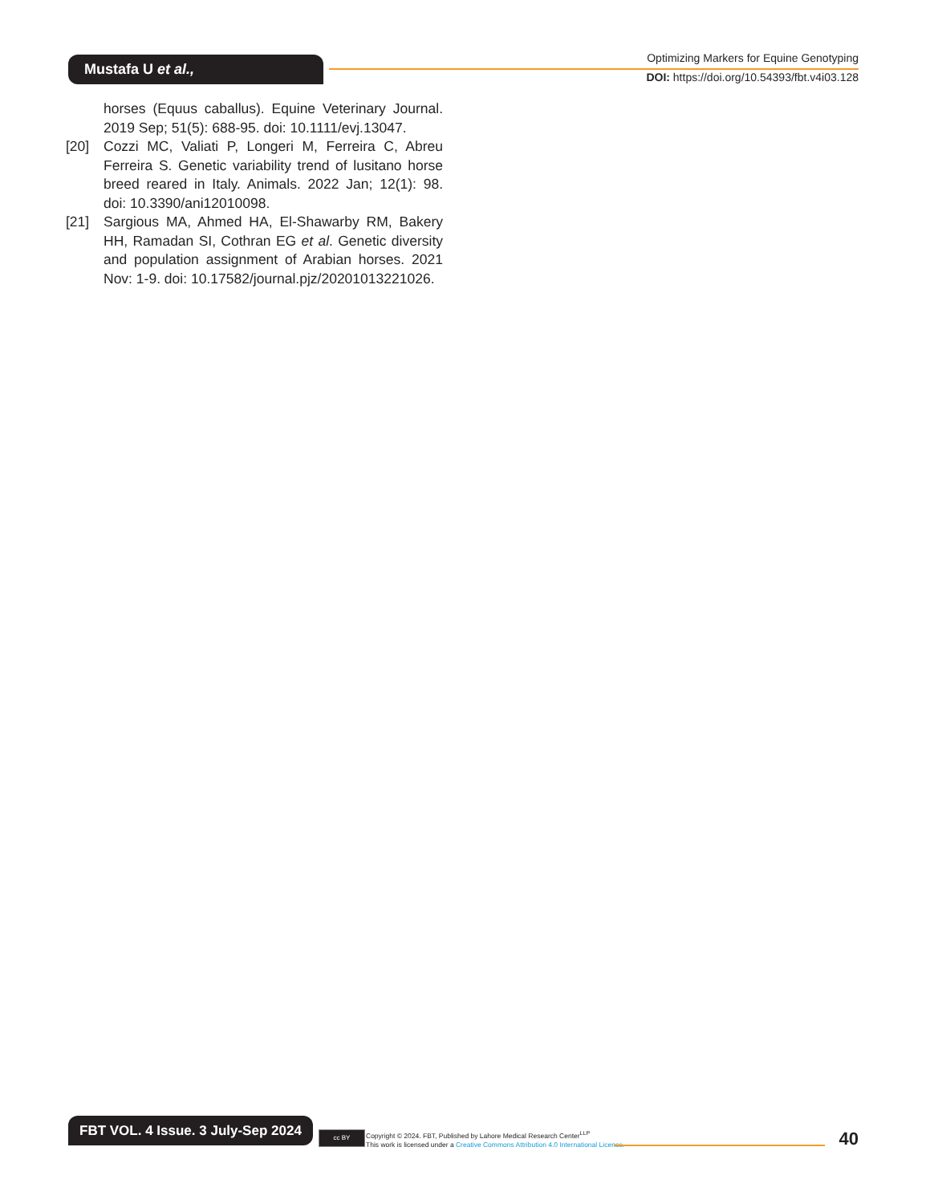Mustafa U et al.,
Optimizing Markers for Equine Genotyping
DOI: https://doi.org/10.54393/fbt.v4i03.128
horses (Equus caballus). Equine Veterinary Journal. 2019 Sep; 51(5): 688-95. doi: 10.1111/evj.13047.
[20] Cozzi MC, Valiati P, Longeri M, Ferreira C, Abreu Ferreira S. Genetic variability trend of lusitano horse breed reared in Italy. Animals. 2022 Jan; 12(1): 98. doi: 10.3390/ani12010098.
[21] Sargious MA, Ahmed HA, El-Shawarby RM, Bakery HH, Ramadan SI, Cothran EG et al. Genetic diversity and population assignment of Arabian horses. 2021 Nov: 1-9. doi: 10.17582/journal.pjz/20201013221026.
FBT VOL. 4 Issue. 3 July-Sep 2024
cc BY
Copyright © 2024. FBT, Published by Lahore Medical Research Center<sup>LLP</sup>
This work is licensed under a Creative Commons Attribution 4.0 International License.
40